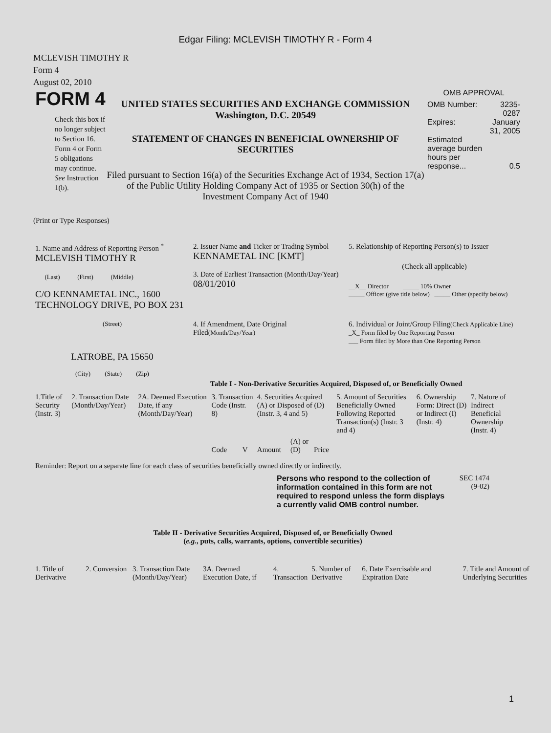Edgar Filing: MCLEVISH TIMOTHY R - Form 4
MCLEVISH TIMOTHY R
Form 4
August 02, 2010
FORM 4
Check this box if no longer subject to Section 16. Form 4 or Form 5 obligations may continue. See Instruction 1(b).
UNITED STATES SECURITIES AND EXCHANGE COMMISSION
Washington, D.C. 20549
STATEMENT OF CHANGES IN BENEFICIAL OWNERSHIP OF SECURITIES
Filed pursuant to Section 16(a) of the Securities Exchange Act of 1934, Section 17(a) of the Public Utility Holding Company Act of 1935 or Section 30(h) of the Investment Company Act of 1940
OMB APPROVAL
| OMB Number: | 3235-0287 |
| Expires: | January 31, 2005 |
| Estimated average burden hours per response... | 0.5 |
(Print or Type Responses)
| 1. Name and Address of Reporting Person <sup>*</sup> MCLEVISH TIMOTHY R | 2. Issuer Name and Ticker or Trading Symbol KENNAMETAL INC [KMT] | 5. Relationship of Reporting Person(s) to Issuer (Check all applicable) __X__ Director _____ 10% Owner _____ Officer (give title below) _____ Other (specify below) |
| (Last) (First) (Middle) C/O KENNAMETAL INC., 1600 TECHNOLOGY DRIVE, PO BOX 231 | 3. Date of Earliest Transaction (Month/Day/Year) 08/01/2010 | |
| (Street) LATROBE, PA 15650 (City) (State) (Zip) | 4. If Amendment, Date Original Filed (Month/Day/Year) | 6. Individual or Joint/Group Filing (Check Applicable Line) _X_ Form filed by One Reporting Person ___ Form filed by More than One Reporting Person |
Table I - Non-Derivative Securities Acquired, Disposed of, or Beneficially Owned
| 1.Title of Security (Instr. 3) | 2. Transaction Date (Month/Day/Year) | 2A. Deemed Execution Date, if any (Month/Day/Year) | 3. Transaction Code (Instr. 8) | | 4. Securities Acquired (A) or Disposed of (D) (Instr. 3, 4 and 5) | | | 5. Amount of Securities Beneficially Owned Following Reported Transaction(s) (Instr. 3 and 4) | 6. Ownership Form: Direct (D) or Indirect (I) (Instr. 4) | 7. Nature of Indirect Beneficial Ownership (Instr. 4) |
| | | | Code | V | Amount | (A) or (D) | Price | | | |
Reminder: Report on a separate line for each class of securities beneficially owned directly or indirectly.
Persons who respond to the collection of information contained in this form are not required to respond unless the form displays a currently valid OMB control number.
SEC 1474
(9-02)
Table II - Derivative Securities Acquired, Disposed of, or Beneficially Owned
(e.g., puts, calls, warrants, options, convertible securities)
| 1. Title of Derivative | 2. Conversion | 3. Transaction Date (Month/Day/Year) | 3A. Deemed Execution Date, if | 4. Transaction | 5. Number of Derivative | 6. Date Exercisable and Expiration Date | 7. Title and Amount of Underlying Securities |
1